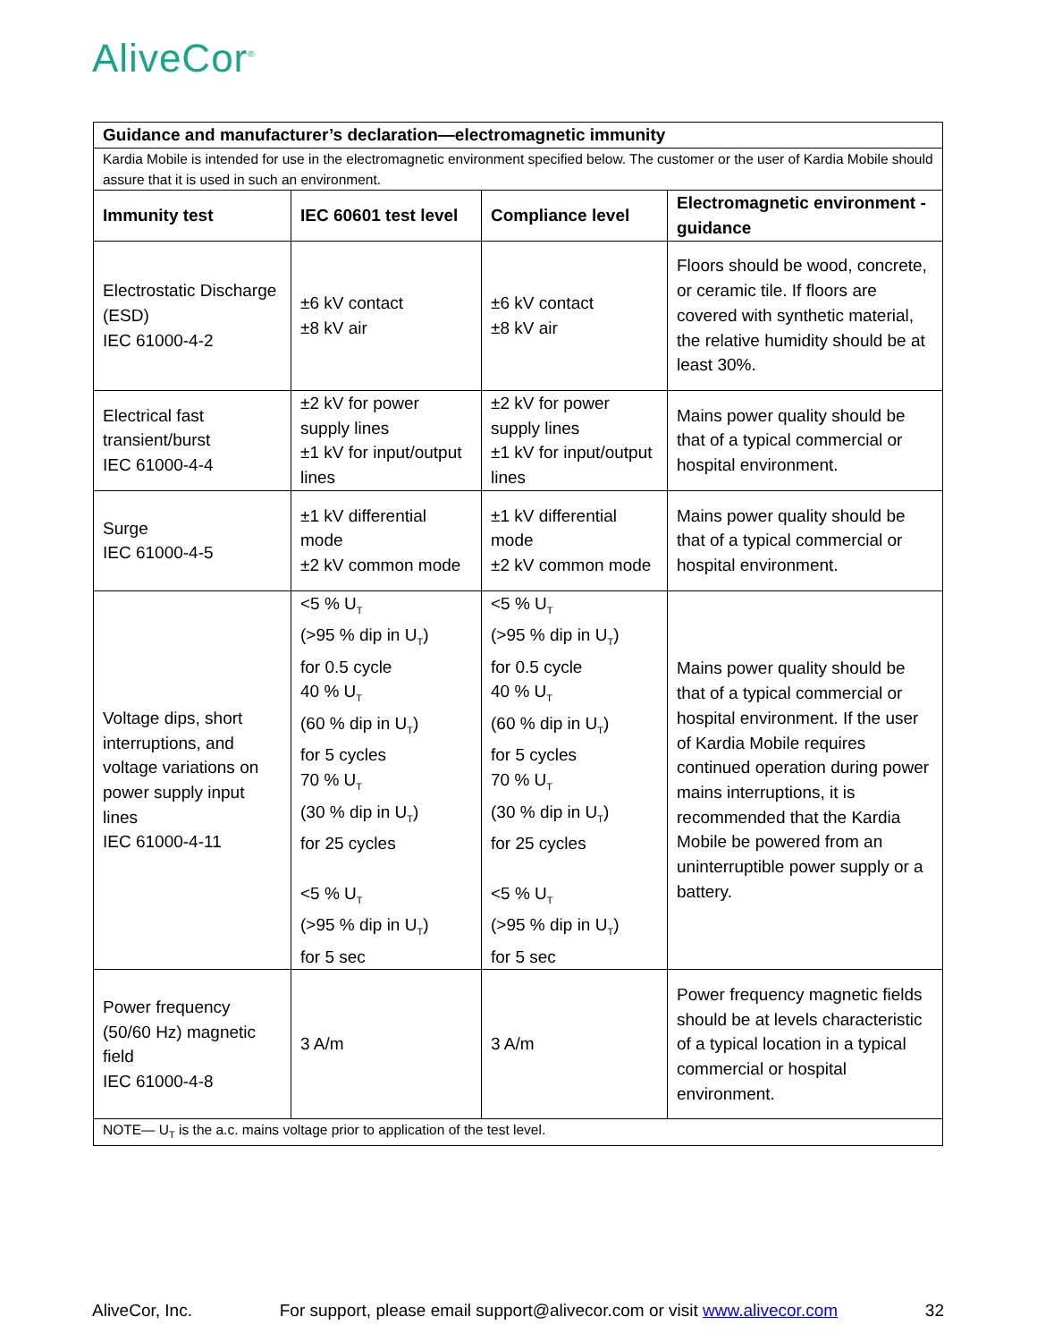AliveCor<sup>®</sup>
| Guidance and manufacturer’s declaration—electromagnetic immunity | | | |
| --- | --- | --- | --- |
| Kardia Mobile is intended for use in the electromagnetic environment specified below. The customer or the user of Kardia Mobile should assure that it is used in such an environment. | | | |
| Immunity test | IEC 60601 test level | Compliance level | Electromagnetic environment - guidance |
| Electrostatic Discharge (ESD) IEC 61000-4-2 | ±6 kV contact ±8 kV air | ±6 kV contact ±8 kV air | Floors should be wood, concrete, or ceramic tile. If floors are covered with synthetic material, the relative humidity should be at least 30%. |
| Electrical fast transient/burst IEC 61000-4-4 | ±2 kV for power supply lines ±1 kV for input/output lines | ±2 kV for power supply lines ±1 kV for input/output lines | Mains power quality should be that of a typical commercial or hospital environment. |
| Surge IEC 61000-4-5 | ±1 kV differential mode ±2 kV common mode | ±1 kV differential mode ±2 kV common mode | Mains power quality should be that of a typical commercial or hospital environment. |
| Voltage dips, short interruptions, and voltage variations on power supply input lines IEC 61000-4-11 | <5 % U<sub>T</sub> (>95 % dip in U<sub>T</sub>) for 0.5 cycle 40 % U<sub>T</sub> (60 % dip in U<sub>T</sub>) for 5 cycles 70 % U<sub>T</sub> (30 % dip in U<sub>T</sub>) for 25 cycles <5 % U<sub>T</sub> (>95 % dip in U<sub>T</sub>) for 5 sec | <5 % U<sub>T</sub> (>95 % dip in U<sub>T</sub>) for 0.5 cycle 40 % U<sub>T</sub> (60 % dip in U<sub>T</sub>) for 5 cycles 70 % U<sub>T</sub> (30 % dip in U<sub>T</sub>) for 25 cycles <5 % U<sub>T</sub> (>95 % dip in U<sub>T</sub>) for 5 sec | Mains power quality should be that of a typical commercial or hospital environment. If the user of Kardia Mobile requires continued operation during power mains interruptions, it is recommended that the Kardia Mobile be powered from an uninterruptible power supply or a battery. |
| Power frequency (50/60 Hz) magnetic field IEC 61000-4-8 | 3 A/m | 3 A/m | Power frequency magnetic fields should be at levels characteristic of a typical location in a typical commercial or hospital environment. |
| NOTE— U<sub>T</sub> is the a.c. mains voltage prior to application of the test level. | | | |
AliveCor, Inc. For support, please email support@alivecor.com or visit www.alivecor.com 32